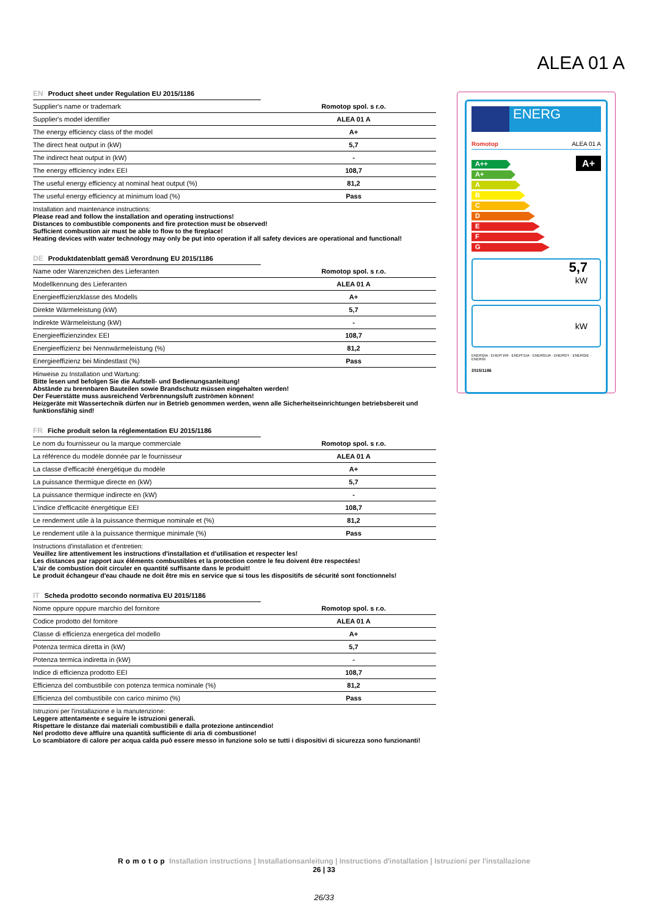ALEA 01 A
EN Product sheet under Regulation EU 2015/1186
| Supplier's name or trademark | Romotop spol. s r.o. |
| Supplier's model identifier | ALEA 01 A |
| The energy efficiency class of the model | A+ |
| The direct heat output in (kW) | 5,7 |
| The indirect heat output in (kW) | - |
| The energy efficiency index EEI | 108,7 |
| The useful energy efficiency at nominal heat output (%) | 81,2 |
| The useful energy efficiency at minimum load (%) | Pass |
Installation and maintenance instructions:
Please read and follow the installation and operating instructions!
Distances to combustible components and fire protection must be observed!
Sufficient combustion air must be able to flow to the fireplace!
Heating devices with water technology may only be put into operation if all safety devices are operational and functional!
DE Produktdatenblatt gemäß Verordnung EU 2015/1186
| Name oder Warenzeichen des Lieferanten | Romotop spol. s r.o. |
| Modellkennung des Lieferanten | ALEA 01 A |
| Energieeffizienzklasse des Modells | A+ |
| Direkte Wärmeleistung (kW) | 5,7 |
| Indirekte Wärmeleistung (kW) | - |
| Energieeffizienzindex EEI | 108,7 |
| Energieeffizienz bei Nennwärmeleistung (%) | 81,2 |
| Energieeffizienz bei Mindestlast (%) | Pass |
Hinweise zu Installation und Wartung:
Bitte lesen und befolgen Sie die Aufstell- und Bedienungsanleitung!
Abstände zu brennbaren Bauteilen sowie Brandschutz müssen eingehalten werden!
Der Feuerstätte muss ausreichend Verbrennungsluft zuströmen können!
Heizgeräte mit Wassertechnik dürfen nur in Betrieb genommen werden, wenn alle Sicherheitseinrichtungen betriebsbereit und funktionsfähig sind!
FR Fiche produit selon la réglementation EU 2015/1186
| Le nom du fournisseur ou la marque commerciale | Romotop spol. s r.o. |
| La référence du modèle donnée par le fournisseur | ALEA 01 A |
| La classe d'efficacité énergétique du modèle | A+ |
| La puissance thermique directe en (kW) | 5,7 |
| La puissance thermique indirecte en (kW) | - |
| L'indice d'efficacité énergétique EEI | 108,7 |
| Le rendement utile à la puissance thermique nominale et (%) | 81,2 |
| Le rendement utile à la puissance thermique minimale (%) | Pass |
Instructions d'installation et d'entretien:
Veuillez lire attentivement les instructions d'installation et d'utilisation et respecter les!
Les distances par rapport aux éléments combustibles et la protection contre le feu doivent être respectées!
L'air de combustion doit circuler en quantité suffisante dans le produit!
Le produit échangeur d'eau chaude ne doit être mis en service que si tous les dispositifs de sécurité sont fonctionnels!
IT Scheda prodotto secondo normativa EU 2015/1186
| Nome oppure oppure marchio del fornitore | Romotop spol. s r.o. |
| Codice prodotto del fornitore | ALEA 01 A |
| Classe di efficienza energetica del modello | A+ |
| Potenza termica diretta in (kW) | 5,7 |
| Potenza termica indiretta in (kW) | - |
| Indice di efficienza prodotto EEI | 108,7 |
| Efficienza del combustibile con potenza termica nominale (%) | 81,2 |
| Efficienza del combustibile con carico minimo (%) | Pass |
Istruzioni per l'installazione e la manutenzione:
Leggere attentamente e seguire le istruzioni generali.
Rispettare le distanze dai materiali combustibili e dalla protezione antincendio!
Nel prodotto deve affluire una quantità sufficiente di aria di combustione!
Lo scambiatore di calore per acqua calda può essere messo in funzione solo se tutti i dispositivi di sicurezza sono funzionanti!
ENERG
Romotop ALEA 01 A
A++
A+
A
B
C
D
E
F
G
A+
5,7
kW
kW
ENERGIA · ЕНЕРГИЯ · ΕΝΕΡΓΕΙΑ · ENERGIJA · ENERGY · ENERGIE · ENERGI
2015/1186
Romotop Installation instructions | Installationsanleitung | Instructions d'installation | Istruzioni per l'installazione
26 | 33
26/33